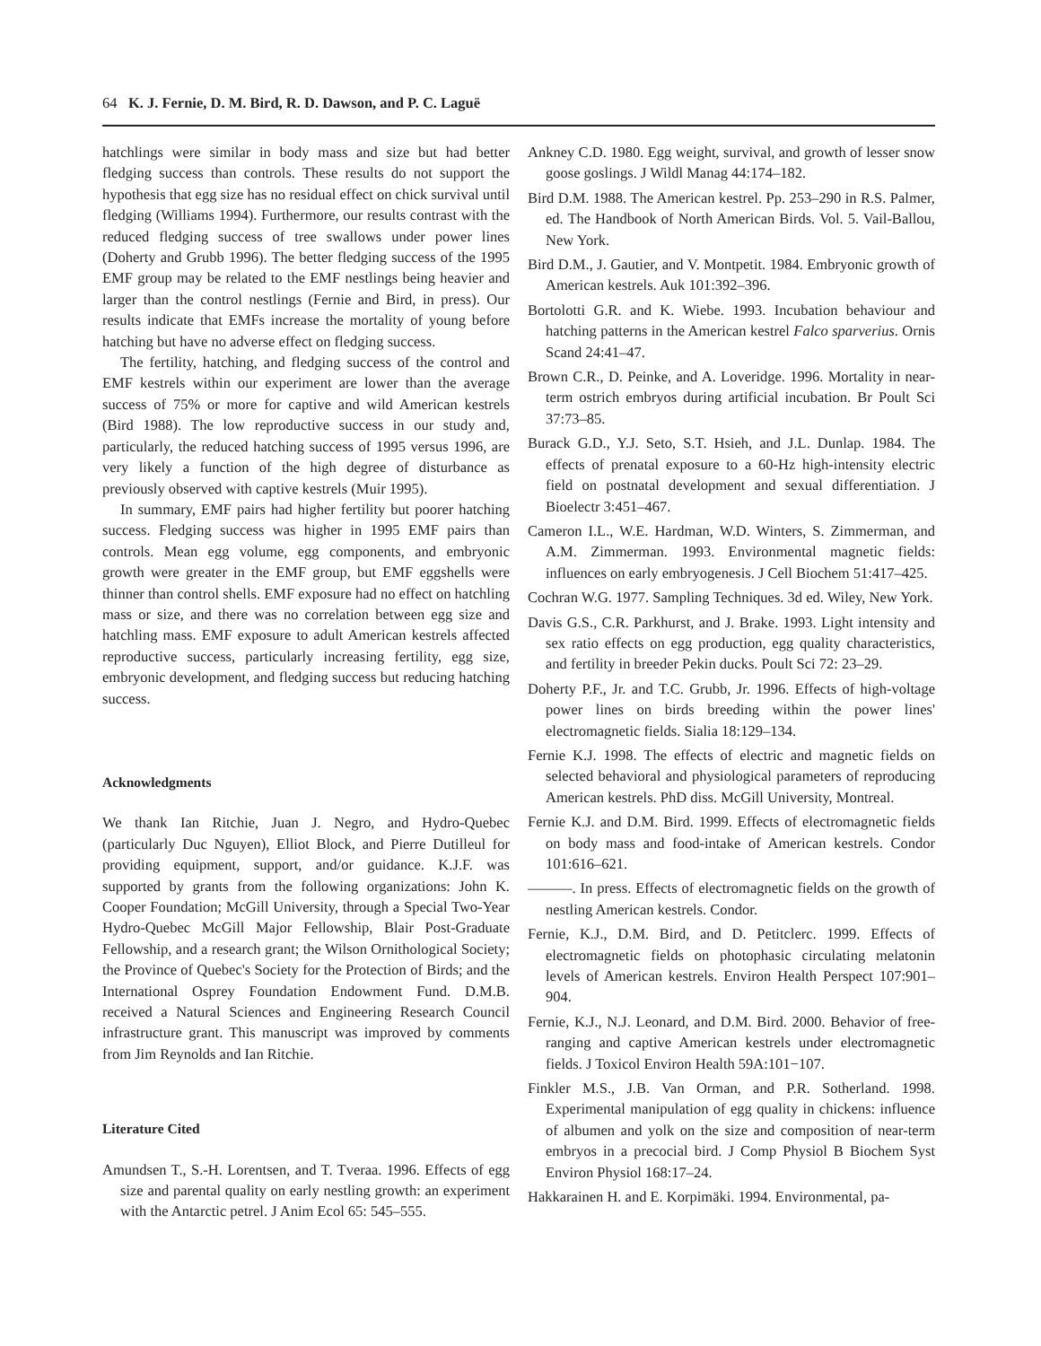64 K. J. Fernie, D. M. Bird, R. D. Dawson, and P. C. Laguë
hatchlings were similar in body mass and size but had better fledging success than controls. These results do not support the hypothesis that egg size has no residual effect on chick survival until fledging (Williams 1994). Furthermore, our results contrast with the reduced fledging success of tree swallows under power lines (Doherty and Grubb 1996). The better fledging success of the 1995 EMF group may be related to the EMF nestlings being heavier and larger than the control nestlings (Fernie and Bird, in press). Our results indicate that EMFs increase the mortality of young before hatching but have no adverse effect on fledging success.
The fertility, hatching, and fledging success of the control and EMF kestrels within our experiment are lower than the average success of 75% or more for captive and wild American kestrels (Bird 1988). The low reproductive success in our study and, particularly, the reduced hatching success of 1995 versus 1996, are very likely a function of the high degree of disturbance as previously observed with captive kestrels (Muir 1995).
In summary, EMF pairs had higher fertility but poorer hatching success. Fledging success was higher in 1995 EMF pairs than controls. Mean egg volume, egg components, and embryonic growth were greater in the EMF group, but EMF eggshells were thinner than control shells. EMF exposure had no effect on hatchling mass or size, and there was no correlation between egg size and hatchling mass. EMF exposure to adult American kestrels affected reproductive success, particularly increasing fertility, egg size, embryonic development, and fledging success but reducing hatching success.
Acknowledgments
We thank Ian Ritchie, Juan J. Negro, and Hydro-Quebec (particularly Duc Nguyen), Elliot Block, and Pierre Dutilleul for providing equipment, support, and/or guidance. K.J.F. was supported by grants from the following organizations: John K. Cooper Foundation; McGill University, through a Special Two-Year Hydro-Quebec McGill Major Fellowship, Blair Post-Graduate Fellowship, and a research grant; the Wilson Ornithological Society; the Province of Quebec's Society for the Protection of Birds; and the International Osprey Foundation Endowment Fund. D.M.B. received a Natural Sciences and Engineering Research Council infrastructure grant. This manuscript was improved by comments from Jim Reynolds and Ian Ritchie.
Literature Cited
Amundsen T., S.-H. Lorentsen, and T. Tveraa. 1996. Effects of egg size and parental quality on early nestling growth: an experiment with the Antarctic petrel. J Anim Ecol 65: 545–555.
Ankney C.D. 1980. Egg weight, survival, and growth of lesser snow goose goslings. J Wildl Manag 44:174–182.
Bird D.M. 1988. The American kestrel. Pp. 253–290 in R.S. Palmer, ed. The Handbook of North American Birds. Vol. 5. Vail-Ballou, New York.
Bird D.M., J. Gautier, and V. Montpetit. 1984. Embryonic growth of American kestrels. Auk 101:392–396.
Bortolotti G.R. and K. Wiebe. 1993. Incubation behaviour and hatching patterns in the American kestrel Falco sparverius. Ornis Scand 24:41–47.
Brown C.R., D. Peinke, and A. Loveridge. 1996. Mortality in near-term ostrich embryos during artificial incubation. Br Poult Sci 37:73–85.
Burack G.D., Y.J. Seto, S.T. Hsieh, and J.L. Dunlap. 1984. The effects of prenatal exposure to a 60-Hz high-intensity electric field on postnatal development and sexual differentiation. J Bioelectr 3:451–467.
Cameron I.L., W.E. Hardman, W.D. Winters, S. Zimmerman, and A.M. Zimmerman. 1993. Environmental magnetic fields: influences on early embryogenesis. J Cell Biochem 51:417–425.
Cochran W.G. 1977. Sampling Techniques. 3d ed. Wiley, New York.
Davis G.S., C.R. Parkhurst, and J. Brake. 1993. Light intensity and sex ratio effects on egg production, egg quality characteristics, and fertility in breeder Pekin ducks. Poult Sci 72: 23–29.
Doherty P.F., Jr. and T.C. Grubb, Jr. 1996. Effects of high-voltage power lines on birds breeding within the power lines' electromagnetic fields. Sialia 18:129–134.
Fernie K.J. 1998. The effects of electric and magnetic fields on selected behavioral and physiological parameters of reproducing American kestrels. PhD diss. McGill University, Montreal.
Fernie K.J. and D.M. Bird. 1999. Effects of electromagnetic fields on body mass and food-intake of American kestrels. Condor 101:616–621.
———. In press. Effects of electromagnetic fields on the growth of nestling American kestrels. Condor.
Fernie, K.J., D.M. Bird, and D. Petitclerc. 1999. Effects of electromagnetic fields on photophasic circulating melatonin levels of American kestrels. Environ Health Perspect 107:901–904.
Fernie, K.J., N.J. Leonard, and D.M. Bird. 2000. Behavior of free-ranging and captive American kestrels under electromagnetic fields. J Toxicol Environ Health 59A:101−107.
Finkler M.S., J.B. Van Orman, and P.R. Sotherland. 1998. Experimental manipulation of egg quality in chickens: influence of albumen and yolk on the size and composition of near-term embryos in a precocial bird. J Comp Physiol B Biochem Syst Environ Physiol 168:17–24.
Hakkarainen H. and E. Korpimäki. 1994. Environmental, pa-